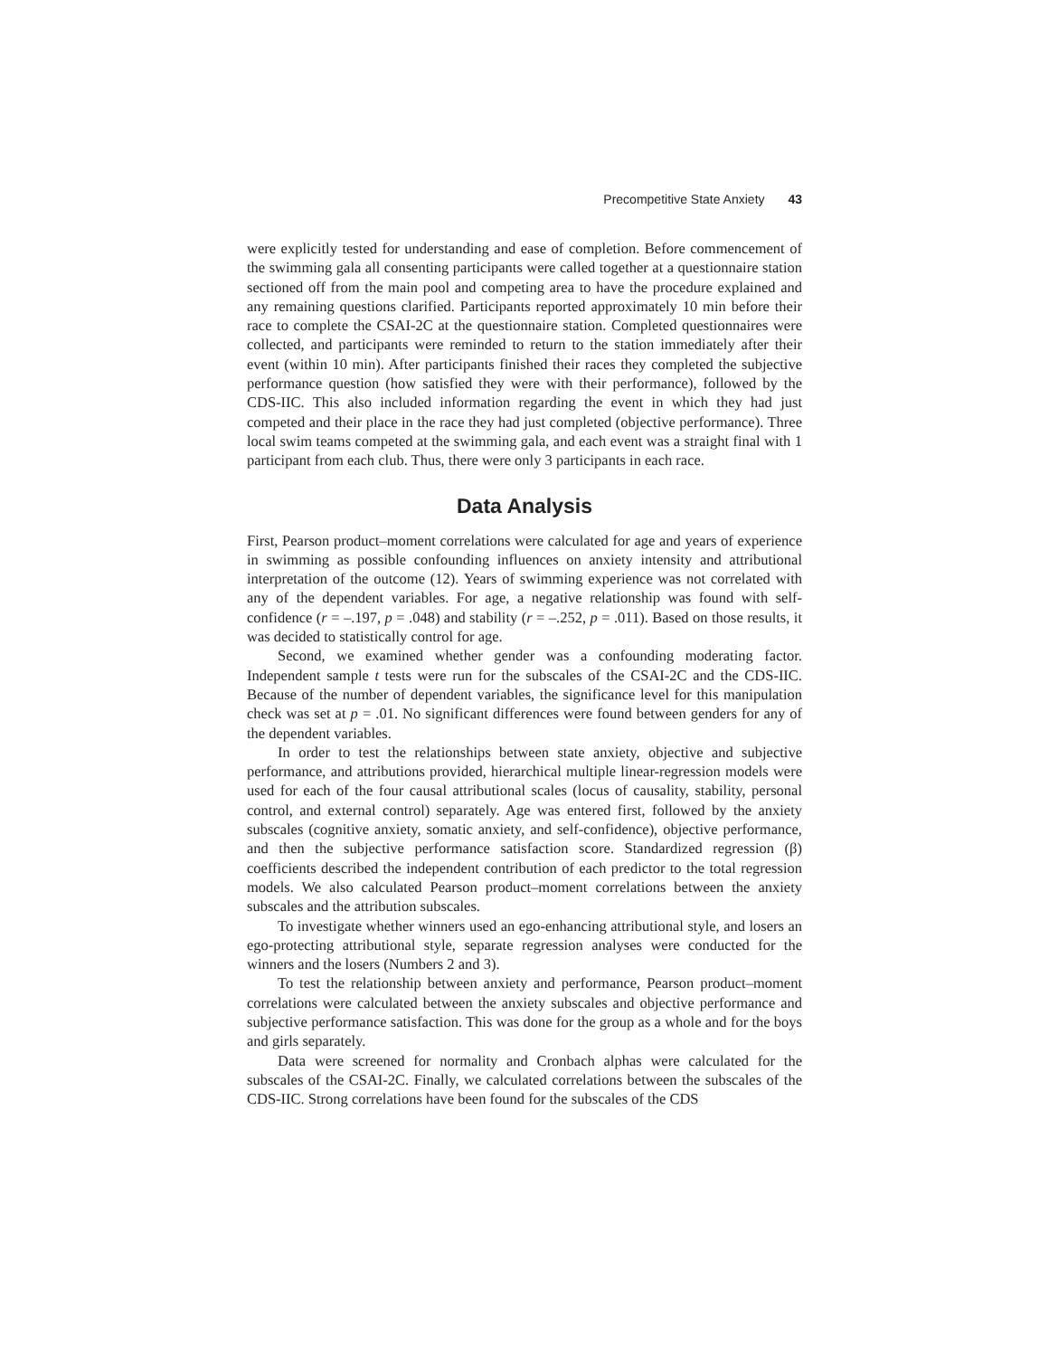Precompetitive State Anxiety 43
were explicitly tested for understanding and ease of completion. Before commencement of the swimming gala all consenting participants were called together at a questionnaire station sectioned off from the main pool and competing area to have the procedure explained and any remaining questions clarified. Participants reported approximately 10 min before their race to complete the CSAI-2C at the questionnaire station. Completed questionnaires were collected, and participants were reminded to return to the station immediately after their event (within 10 min). After participants finished their races they completed the subjective performance question (how satisfied they were with their performance), followed by the CDS-IIC. This also included information regarding the event in which they had just competed and their place in the race they had just completed (objective performance). Three local swim teams competed at the swimming gala, and each event was a straight final with 1 participant from each club. Thus, there were only 3 participants in each race.
Data Analysis
First, Pearson product–moment correlations were calculated for age and years of experience in swimming as possible confounding influences on anxiety intensity and attributional interpretation of the outcome (12). Years of swimming experience was not correlated with any of the dependent variables. For age, a negative relationship was found with self-confidence (r = –.197, p = .048) and stability (r = –.252, p = .011). Based on those results, it was decided to statistically control for age.
Second, we examined whether gender was a confounding moderating factor. Independent sample t tests were run for the subscales of the CSAI-2C and the CDS-IIC. Because of the number of dependent variables, the significance level for this manipulation check was set at p = .01. No significant differences were found between genders for any of the dependent variables.
In order to test the relationships between state anxiety, objective and subjective performance, and attributions provided, hierarchical multiple linear-regression models were used for each of the four causal attributional scales (locus of causality, stability, personal control, and external control) separately. Age was entered first, followed by the anxiety subscales (cognitive anxiety, somatic anxiety, and self-confidence), objective performance, and then the subjective performance satisfaction score. Standardized regression (β) coefficients described the independent contribution of each predictor to the total regression models. We also calculated Pearson product–moment correlations between the anxiety subscales and the attribution subscales.
To investigate whether winners used an ego-enhancing attributional style, and losers an ego-protecting attributional style, separate regression analyses were conducted for the winners and the losers (Numbers 2 and 3).
To test the relationship between anxiety and performance, Pearson product–moment correlations were calculated between the anxiety subscales and objective performance and subjective performance satisfaction. This was done for the group as a whole and for the boys and girls separately.
Data were screened for normality and Cronbach alphas were calculated for the subscales of the CSAI-2C. Finally, we calculated correlations between the subscales of the CDS-IIC. Strong correlations have been found for the subscales of the CDS